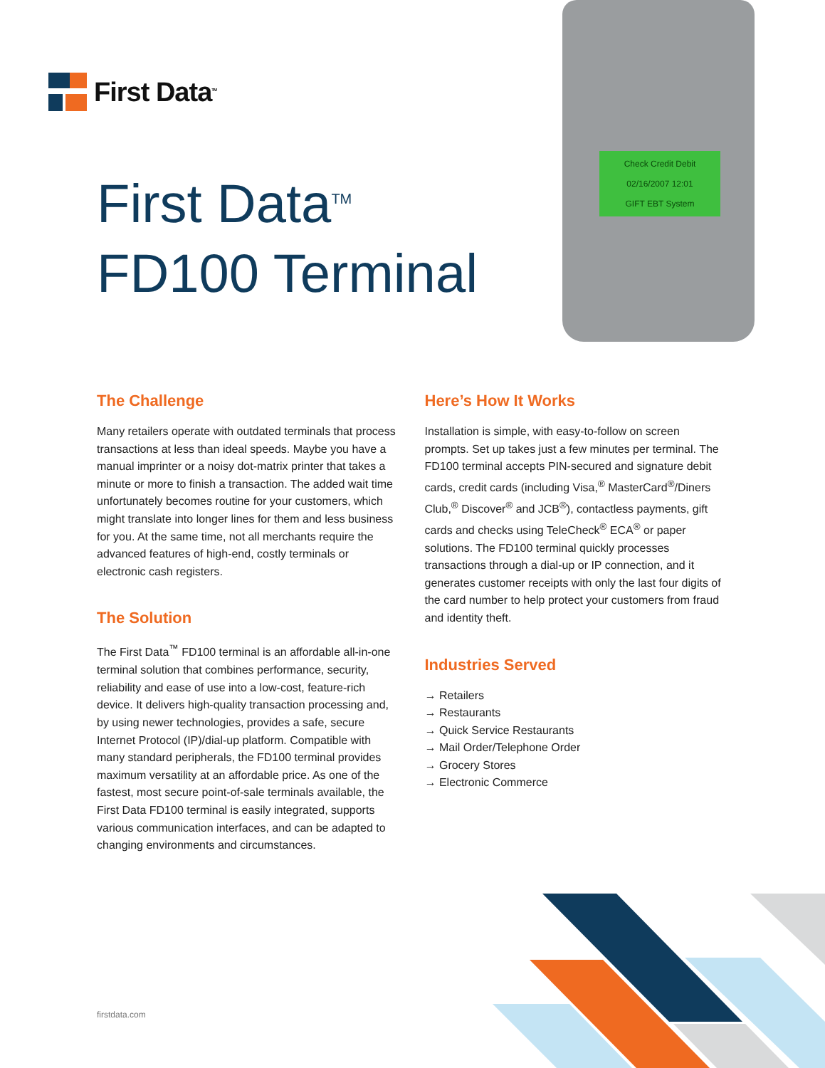First Data<sup>TM</sup>
Check Credit Debit
02/16/2007 12:01
GIFT EBT System
First Data<sup>TM</sup>
FD100 Terminal
The Challenge
Many retailers operate with outdated terminals that process transactions at less than ideal speeds. Maybe you have a manual imprinter or a noisy dot-matrix printer that takes a minute or more to finish a transaction. The added wait time unfortunately becomes routine for your customers, which might translate into longer lines for them and less business for you. At the same time, not all merchants require the advanced features of high-end, costly terminals or electronic cash registers.
The Solution
The First Data<sup>™</sup> FD100 terminal is an affordable all-in-one terminal solution that combines performance, security, reliability and ease of use into a low-cost, feature-rich device. It delivers high-quality transaction processing and, by using newer technologies, provides a safe, secure Internet Protocol (IP)/dial-up platform. Compatible with many standard peripherals, the FD100 terminal provides maximum versatility at an affordable price. As one of the fastest, most secure point-of-sale terminals available, the First Data FD100 terminal is easily integrated, supports various communication interfaces, and can be adapted to changing environments and circumstances.
Here’s How It Works
Installation is simple, with easy-to-follow on screen prompts. Set up takes just a few minutes per terminal. The FD100 terminal accepts PIN-secured and signature debit cards, credit cards (including Visa,<sup>®</sup> MasterCard<sup>®</sup>/Diners Club,<sup>®</sup> Discover<sup>®</sup> and JCB<sup>®</sup>), contactless payments, gift cards and checks using TeleCheck<sup>®</sup> ECA<sup>®</sup> or paper solutions. The FD100 terminal quickly processes transactions through a dial-up or IP connection, and it generates customer receipts with only the last four digits of the card number to help protect your customers from fraud and identity theft.
Industries Served
→ Retailers
→ Restaurants
→ Quick Service Restaurants
→ Mail Order/Telephone Order
→ Grocery Stores
→ Electronic Commerce
firstdata.com